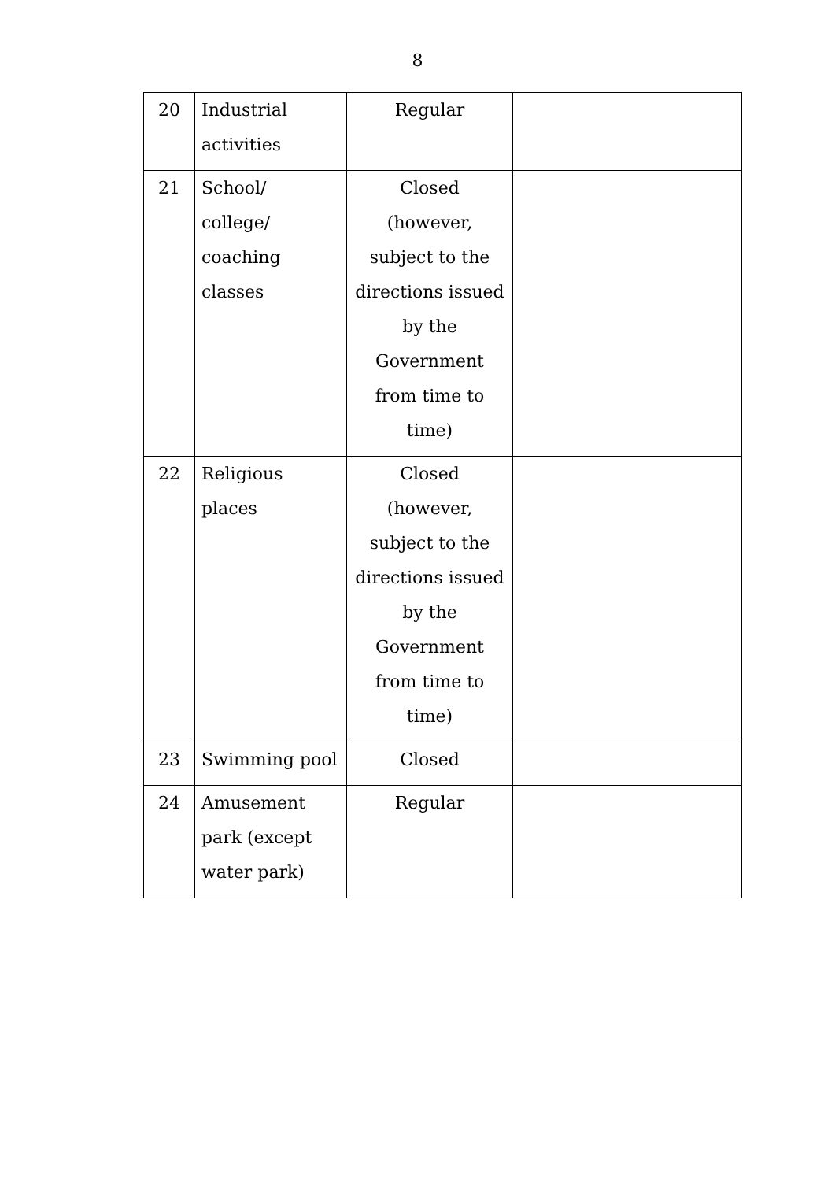8
| 20 | Industrial activities | Regular | |
| 21 | School/ college/ coaching classes | Closed (however, subject to the directions issued by the Government from time to time) | |
| 22 | Religious places | Closed (however, subject to the directions issued by the Government from time to time) | |
| 23 | Swimming pool | Closed | |
| 24 | Amusement park (except water park) | Regular | |